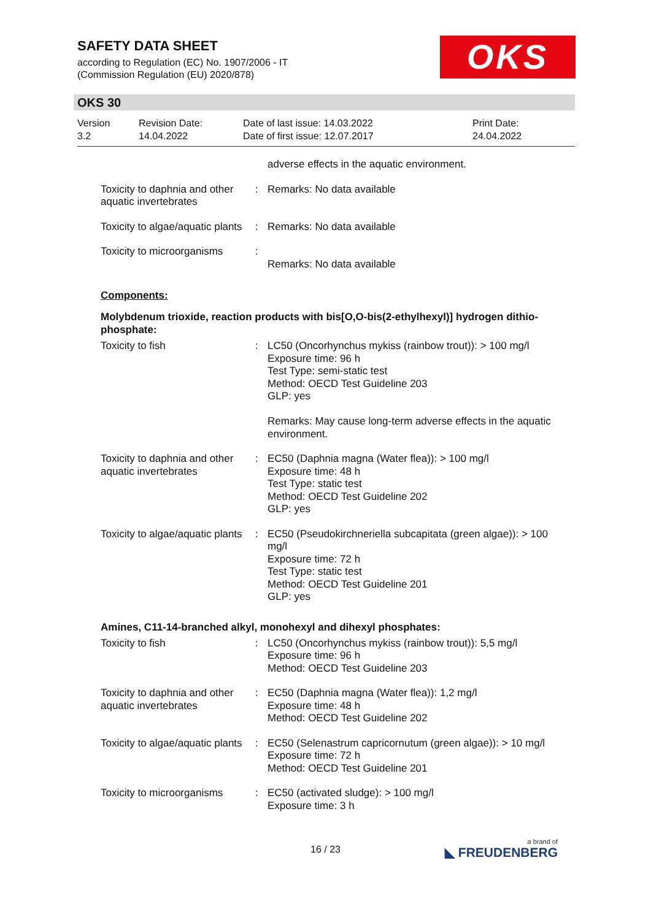SAFETY DATA SHEET
according to Regulation (EC) No. 1907/2006 - IT
(Commission Regulation (EU) 2020/878)
OKS
OKS 30
Version
3.2
Revision Date:
14.04.2022
Date of last issue: 14.03.2022
Date of first issue: 12.07.2017
Print Date:
24.04.2022
adverse effects in the aquatic environment.
Toxicity to daphnia and other aquatic invertebrates
: Remarks: No data available
Toxicity to algae/aquatic plants
: Remarks: No data available
Toxicity to microorganisms
:
Remarks: No data available
Components:
Molybdenum trioxide, reaction products with bis[O,O-bis(2-ethylhexyl)] hydrogen dithio-phosphate:
Toxicity to fish : LC50 (Oncorhynchus mykiss (rainbow trout)): > 100 mg/l
Exposure time: 96 h
Test Type: semi-static test
Method: OECD Test Guideline 203
GLP: yes
Remarks: May cause long-term adverse effects in the aquatic environment.
Toxicity to daphnia and other aquatic invertebrates
: EC50 (Daphnia magna (Water flea)): > 100 mg/l
Exposure time: 48 h
Test Type: static test
Method: OECD Test Guideline 202
GLP: yes
Toxicity to algae/aquatic plants
: EC50 (Pseudokirchneriella subcapitata (green algae)): > 100 mg/l
Exposure time: 72 h
Test Type: static test
Method: OECD Test Guideline 201
GLP: yes
Amines, C11-14-branched alkyl, monohexyl and dihexyl phosphates:
Toxicity to fish : LC50 (Oncorhynchus mykiss (rainbow trout)): 5,5 mg/l
Exposure time: 96 h
Method: OECD Test Guideline 203
Toxicity to daphnia and other aquatic invertebrates
: EC50 (Daphnia magna (Water flea)): 1,2 mg/l
Exposure time: 48 h
Method: OECD Test Guideline 202
Toxicity to algae/aquatic plants
: EC50 (Selenastrum capricornutum (green algae)): > 10 mg/l
Exposure time: 72 h
Method: OECD Test Guideline 201
Toxicity to microorganisms
: EC50 (activated sludge): > 100 mg/l
Exposure time: 3 h
16 / 23 a brand of
◣ FREUDENBERG